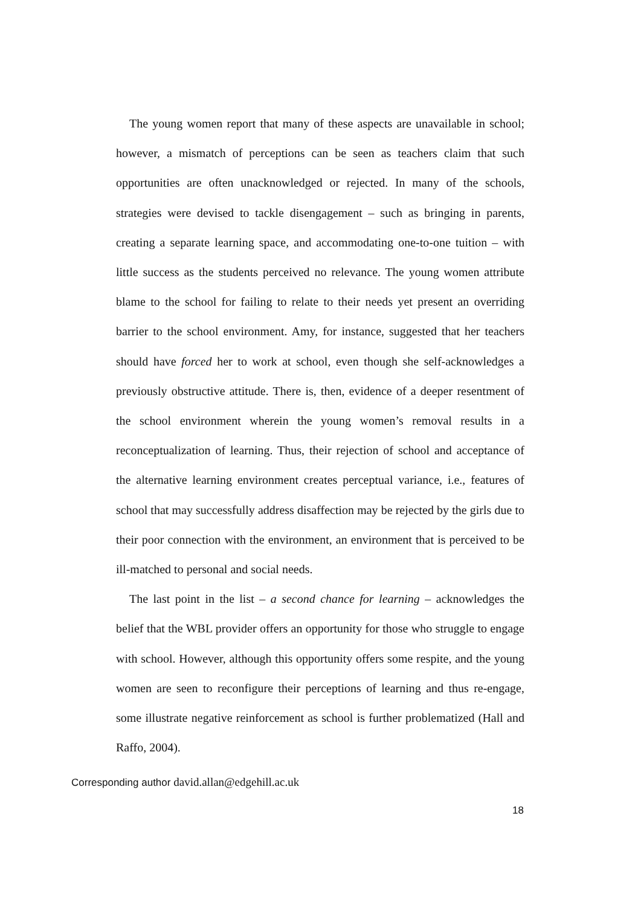The young women report that many of these aspects are unavailable in school; however, a mismatch of perceptions can be seen as teachers claim that such opportunities are often unacknowledged or rejected. In many of the schools, strategies were devised to tackle disengagement – such as bringing in parents, creating a separate learning space, and accommodating one-to-one tuition – with little success as the students perceived no relevance. The young women attribute blame to the school for failing to relate to their needs yet present an overriding barrier to the school environment. Amy, for instance, suggested that her teachers should have forced her to work at school, even though she self-acknowledges a previously obstructive attitude. There is, then, evidence of a deeper resentment of the school environment wherein the young women’s removal results in a reconceptualization of learning. Thus, their rejection of school and acceptance of the alternative learning environment creates perceptual variance, i.e., features of school that may successfully address disaffection may be rejected by the girls due to their poor connection with the environment, an environment that is perceived to be ill-matched to personal and social needs.
The last point in the list – a second chance for learning – acknowledges the belief that the WBL provider offers an opportunity for those who struggle to engage with school. However, although this opportunity offers some respite, and the young women are seen to reconfigure their perceptions of learning and thus re-engage, some illustrate negative reinforcement as school is further problematized (Hall and Raffo, 2004).
Corresponding author david.allan@edgehill.ac.uk
18